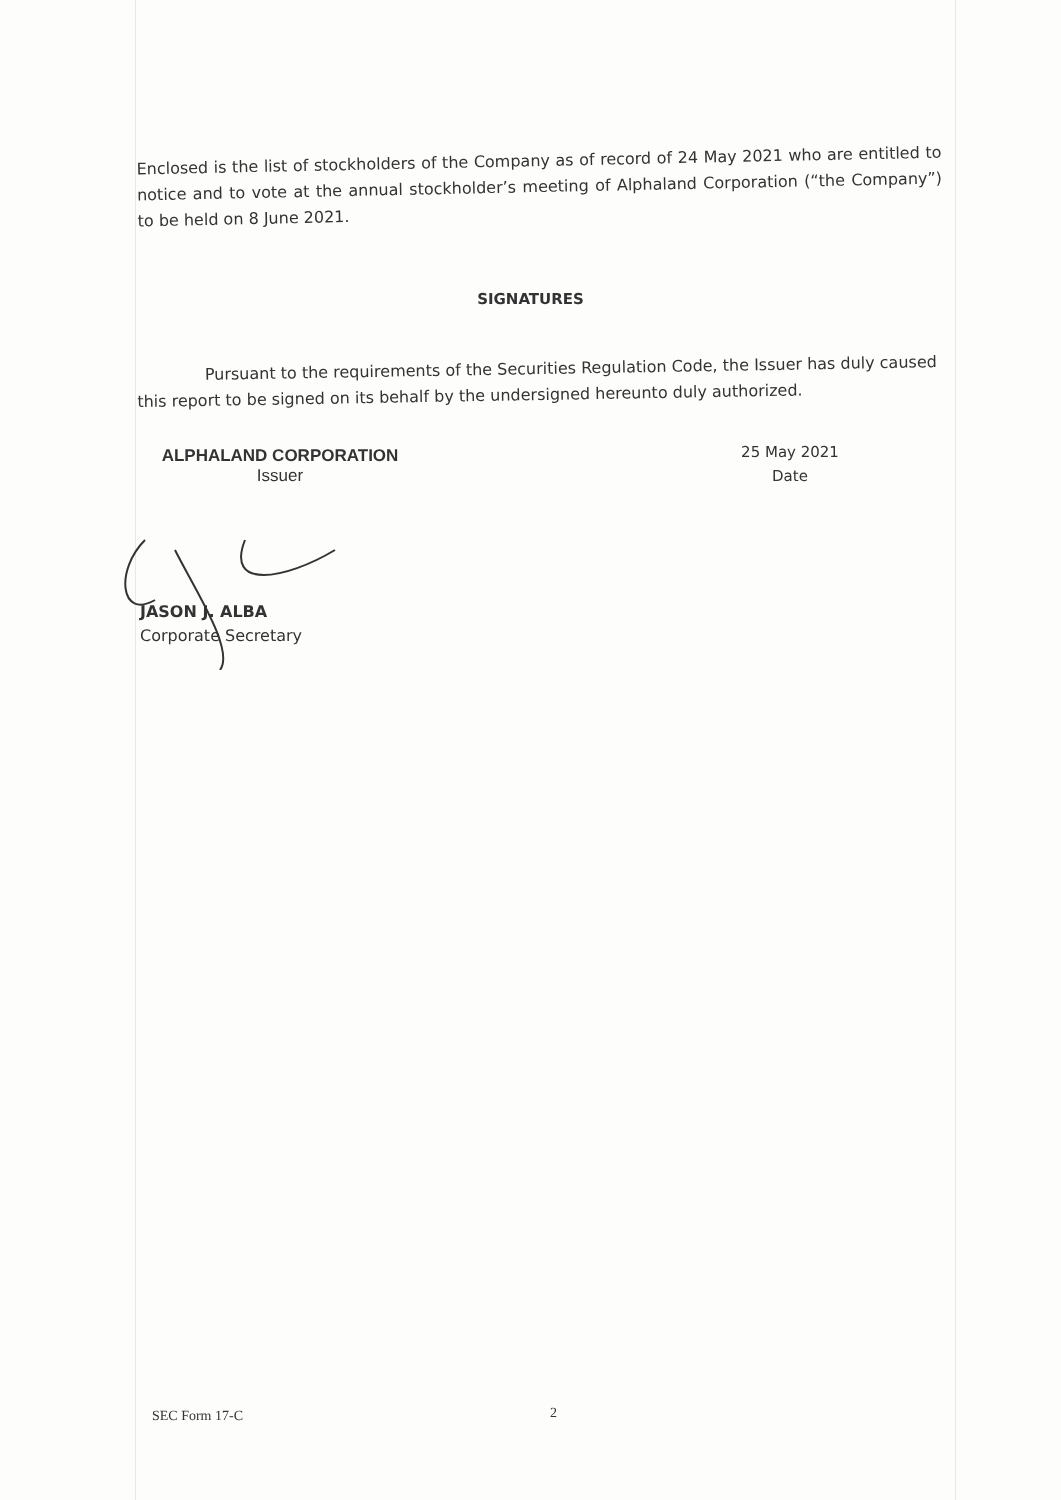Enclosed is the list of stockholders of the Company as of record of 24 May 2021 who are entitled to notice and to vote at the annual stockholder’s meeting of Alphaland Corporation (“the Company”) to be held on 8 June 2021.
SIGNATURES
Pursuant to the requirements of the Securities Regulation Code, the Issuer has duly caused this report to be signed on its behalf by the undersigned hereunto duly authorized.
ALPHALAND CORPORATION
Issuer
25 May 2021
Date
JASON J. ALBA
Corporate Secretary
SEC Form 17-C 2